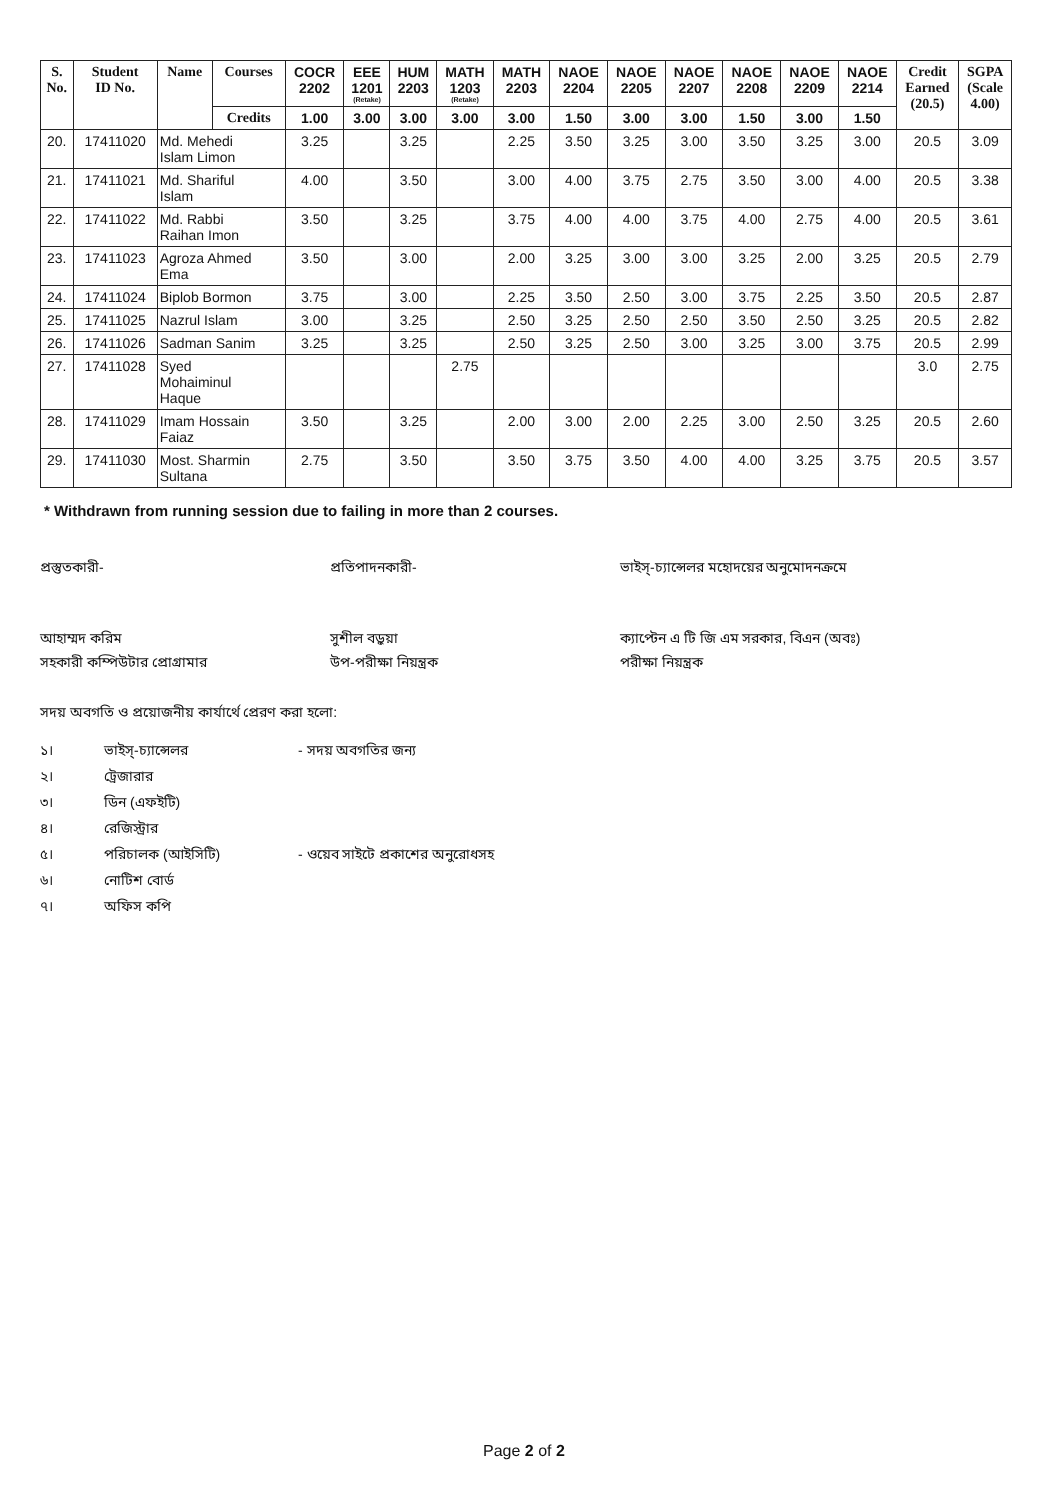| S. No. | Student ID No. | Name | Courses | COCR 2202 | EEE 1201 (Retake) | HUM 2203 | MATH 1203 (Retake) | MATH 2203 | NAOE 2204 | NAOE 2205 | NAOE 2207 | NAOE 2208 | NAOE 2209 | NAOE 2214 | Credit Earned (20.5) | SGPA (Scale 4.00) |
| --- | --- | --- | --- | --- | --- | --- | --- | --- | --- | --- | --- | --- | --- | --- | --- | --- |
| | | | Credits | 1.00 | 3.00 | 3.00 | 3.00 | 3.00 | 1.50 | 3.00 | 3.00 | 1.50 | 3.00 | 1.50 | | |
| 20. | 17411020 | Md. Mehedi Islam Limon | | 3.25 | | 3.25 | | 2.25 | 3.50 | 3.25 | 3.00 | 3.50 | 3.25 | 3.00 | 20.5 | 3.09 |
| 21. | 17411021 | Md. Shariful Islam | | 4.00 | | 3.50 | | 3.00 | 4.00 | 3.75 | 2.75 | 3.50 | 3.00 | 4.00 | 20.5 | 3.38 |
| 22. | 17411022 | Md. Rabbi Raihan Imon | | 3.50 | | 3.25 | | 3.75 | 4.00 | 4.00 | 3.75 | 4.00 | 2.75 | 4.00 | 20.5 | 3.61 |
| 23. | 17411023 | Agroza Ahmed Ema | | 3.50 | | 3.00 | | 2.00 | 3.25 | 3.00 | 3.00 | 3.25 | 2.00 | 3.25 | 20.5 | 2.79 |
| 24. | 17411024 | Biplob Bormon | | 3.75 | | 3.00 | | 2.25 | 3.50 | 2.50 | 3.00 | 3.75 | 2.25 | 3.50 | 20.5 | 2.87 |
| 25. | 17411025 | Nazrul Islam | | 3.00 | | 3.25 | | 2.50 | 3.25 | 2.50 | 2.50 | 3.50 | 2.50 | 3.25 | 20.5 | 2.82 |
| 26. | 17411026 | Sadman Sanim | | 3.25 | | 3.25 | | 2.50 | 3.25 | 2.50 | 3.00 | 3.25 | 3.00 | 3.75 | 20.5 | 2.99 |
| 27. | 17411028 | Syed Mohaiminul Haque | | | | | 2.75 | | | | | | | | 3.0 | 2.75 |
| 28. | 17411029 | Imam Hossain Faiaz | | 3.50 | | 3.25 | | 2.00 | 3.00 | 2.00 | 2.25 | 3.00 | 2.50 | 3.25 | 20.5 | 2.60 |
| 29. | 17411030 | Most. Sharmin Sultana | | 2.75 | | 3.50 | | 3.50 | 3.75 | 3.50 | 4.00 | 4.00 | 3.25 | 3.75 | 20.5 | 3.57 |
* Withdrawn from running session due to failing in more than 2 courses.
প্রস্তুতকারী-
আহাম্মদ করিম
সহকারী কম্পিউটার প্রোগ্রামার
প্রতিপাদনকারী-
সুশীল বড়ুয়া
উপ-পরীক্ষা নিয়ন্ত্রক
ভাইস্-চ্যান্সেলর মহোদয়ের অনুমোদনক্রমে
ক্যাপ্টেন এ টি জি এম সরকার, বিএন (অবঃ)
পরীক্ষা নিয়ন্ত্রক
সদয় অবগতি ও প্রয়োজনীয় কার্যার্থে প্রেরণ করা হলো:
১। ভাইস্-চ্যান্সেলর - সদয় অবগতির জন্য
২। ট্রেজারার
৩। ডিন (এফইটি)
৪। রেজিস্ট্রার
৫। পরিচালক (আইসিটি) - ওয়েব সাইটে প্রকাশের অনুরোধসহ
৬। নোটিশ বোর্ড
৭। অফিস কপি
Page 2 of 2